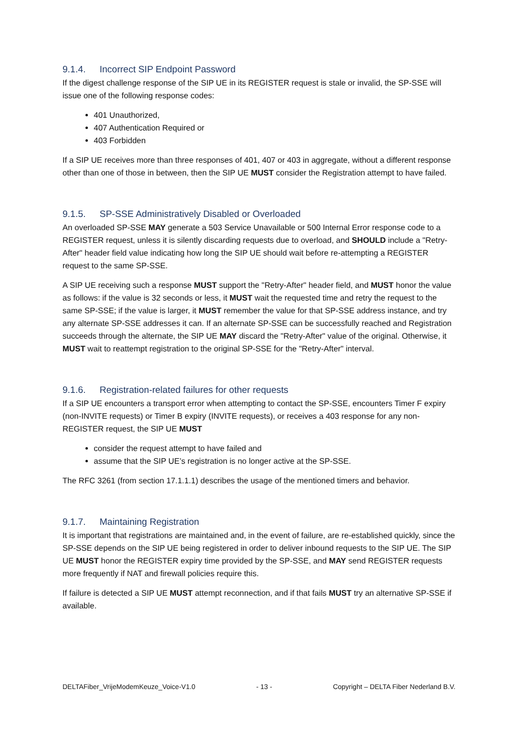9.1.4. Incorrect SIP Endpoint Password
If the digest challenge response of the SIP UE in its REGISTER request is stale or invalid, the SP-SSE will issue one of the following response codes:
401 Unauthorized,
407 Authentication Required or
403 Forbidden
If a SIP UE receives more than three responses of 401, 407 or 403 in aggregate, without a different response other than one of those in between, then the SIP UE MUST consider the Registration attempt to have failed.
9.1.5. SP-SSE Administratively Disabled or Overloaded
An overloaded SP-SSE MAY generate a 503 Service Unavailable or 500 Internal Error response code to a REGISTER request, unless it is silently discarding requests due to overload, and SHOULD include a "Retry-After" header field value indicating how long the SIP UE should wait before re-attempting a REGISTER request to the same SP-SSE.
A SIP UE receiving such a response MUST support the "Retry-After" header field, and MUST honor the value as follows: if the value is 32 seconds or less, it MUST wait the requested time and retry the request to the same SP-SSE; if the value is larger, it MUST remember the value for that SP-SSE address instance, and try any alternate SP-SSE addresses it can. If an alternate SP-SSE can be successfully reached and Registration succeeds through the alternate, the SIP UE MAY discard the "Retry-After" value of the original. Otherwise, it MUST wait to reattempt registration to the original SP-SSE for the "Retry-After" interval.
9.1.6. Registration-related failures for other requests
If a SIP UE encounters a transport error when attempting to contact the SP-SSE, encounters Timer F expiry (non-INVITE requests) or Timer B expiry (INVITE requests), or receives a 403 response for any non-REGISTER request, the SIP UE MUST
consider the request attempt to have failed and
assume that the SIP UE’s registration is no longer active at the SP-SSE.
The RFC 3261 (from section 17.1.1.1) describes the usage of the mentioned timers and behavior.
9.1.7. Maintaining Registration
It is important that registrations are maintained and, in the event of failure, are re-established quickly, since the SP-SSE depends on the SIP UE being registered in order to deliver inbound requests to the SIP UE. The SIP UE MUST honor the REGISTER expiry time provided by the SP-SSE, and MAY send REGISTER requests more frequently if NAT and firewall policies require this.
If failure is detected a SIP UE MUST attempt reconnection, and if that fails MUST try an alternative SP-SSE if available.
DELTAFiber_VrijeModemKeuze_Voice-V1.0 - 13 - Copyright – DELTA Fiber Nederland B.V.